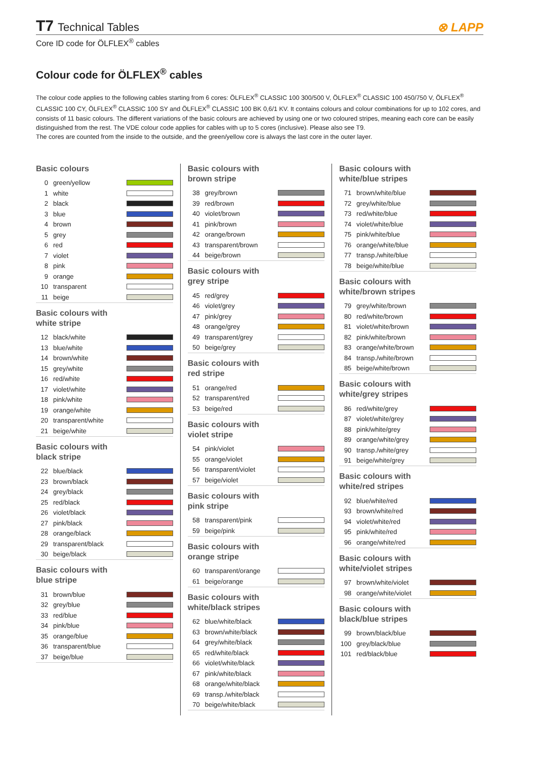T7 Technical Tables
⊗ LAPP
Core ID code for ÖLFLEX<sup>®</sup> cables
Colour code for ÖLFLEX<sup>®</sup> cables
The colour code applies to the following cables starting from 6 cores: ÖLFLEX<sup>®</sup> CLASSIC 100 300/500 V, ÖLFLEX<sup>®</sup> CLASSIC 100 450/750 V, ÖLFLEX<sup>®</sup> CLASSIC 100 CY, ÖLFLEX<sup>®</sup> CLASSIC 100 SY and ÖLFLEX<sup>®</sup> CLASSIC 100 BK 0,6/1 KV. It contains colours and colour combinations for up to 102 cores, and consists of 11 basic colours. The different variations of the basic colours are achieved by using one or two coloured stripes, meaning each core can be easily distinguished from the rest. The VDE colour code applies for cables with up to 5 cores (inclusive). Please also see T9.
The cores are counted from the inside to the outside, and the green/yellow core is always the last core in the outer layer.
Basic colours
| 0 | green/yellow | |
| 1 | white | |
| 2 | black | |
| 3 | blue | |
| 4 | brown | |
| 5 | grey | |
| 6 | red | |
| 7 | violet | |
| 8 | pink | |
| 9 | orange | |
| 10 | transparent | |
| 11 | beige | |
Basic colours with
white stripe
| 12 | black/white | |
| 13 | blue/white | |
| 14 | brown/white | |
| 15 | grey/white | |
| 16 | red/white | |
| 17 | violet/white | |
| 18 | pink/white | |
| 19 | orange/white | |
| 20 | transparent/white | |
| 21 | beige/white | |
Basic colours with
black stripe
| 22 | blue/black | |
| 23 | brown/black | |
| 24 | grey/black | |
| 25 | red/black | |
| 26 | violet/black | |
| 27 | pink/black | |
| 28 | orange/black | |
| 29 | transparent/black | |
| 30 | beige/black | |
Basic colours with
blue stripe
| 31 | brown/blue | |
| 32 | grey/blue | |
| 33 | red/blue | |
| 34 | pink/blue | |
| 35 | orange/blue | |
| 36 | transparent/blue | |
| 37 | beige/blue | |
Basic colours with
brown stripe
| 38 | grey/brown | |
| 39 | red/brown | |
| 40 | violet/brown | |
| 41 | pink/brown | |
| 42 | orange/brown | |
| 43 | transparent/brown | |
| 44 | beige/brown | |
Basic colours with
grey stripe
| 45 | red/grey | |
| 46 | violet/grey | |
| 47 | pink/grey | |
| 48 | orange/grey | |
| 49 | transparent/grey | |
| 50 | beige/grey | |
Basic colours with
red stripe
| 51 | orange/red | |
| 52 | transparent/red | |
| 53 | beige/red | |
Basic colours with
violet stripe
| 54 | pink/violet | |
| 55 | orange/violet | |
| 56 | transparent/violet | |
| 57 | beige/violet | |
Basic colours with
pink stripe
| 58 | transparent/pink | |
| 59 | beige/pink | |
Basic colours with
orange stripe
| 60 | transparent/orange | |
| 61 | beige/orange | |
Basic colours with
white/black stripes
| 62 | blue/white/black | |
| 63 | brown/white/black | |
| 64 | grey/white/black | |
| 65 | red/white/black | |
| 66 | violet/white/black | |
| 67 | pink/white/black | |
| 68 | orange/white/black | |
| 69 | transp./white/black | |
| 70 | beige/white/black | |
Basic colours with
white/blue stripes
| 71 | brown/white/blue | |
| 72 | grey/white/blue | |
| 73 | red/white/blue | |
| 74 | violet/white/blue | |
| 75 | pink/white/blue | |
| 76 | orange/white/blue | |
| 77 | transp./white/blue | |
| 78 | beige/white/blue | |
Basic colours with
white/brown stripes
| 79 | grey/white/brown | |
| 80 | red/white/brown | |
| 81 | violet/white/brown | |
| 82 | pink/white/brown | |
| 83 | orange/white/brown | |
| 84 | transp./white/brown | |
| 85 | beige/white/brown | |
Basic colours with
white/grey stripes
| 86 | red/white/grey | |
| 87 | violet/white/grey | |
| 88 | pink/white/grey | |
| 89 | orange/white/grey | |
| 90 | transp./white/grey | |
| 91 | beige/white/grey | |
Basic colours with
white/red stripes
| 92 | blue/white/red | |
| 93 | brown/white/red | |
| 94 | violet/white/red | |
| 95 | pink/white/red | |
| 96 | orange/white/red | |
Basic colours with
white/violet stripes
| 97 | brown/white/violet | |
| 98 | orange/white/violet | |
Basic colours with
black/blue stripes
| 99 | brown/black/blue | |
| 100 | grey/black/blue | |
| 101 | red/black/blue | |